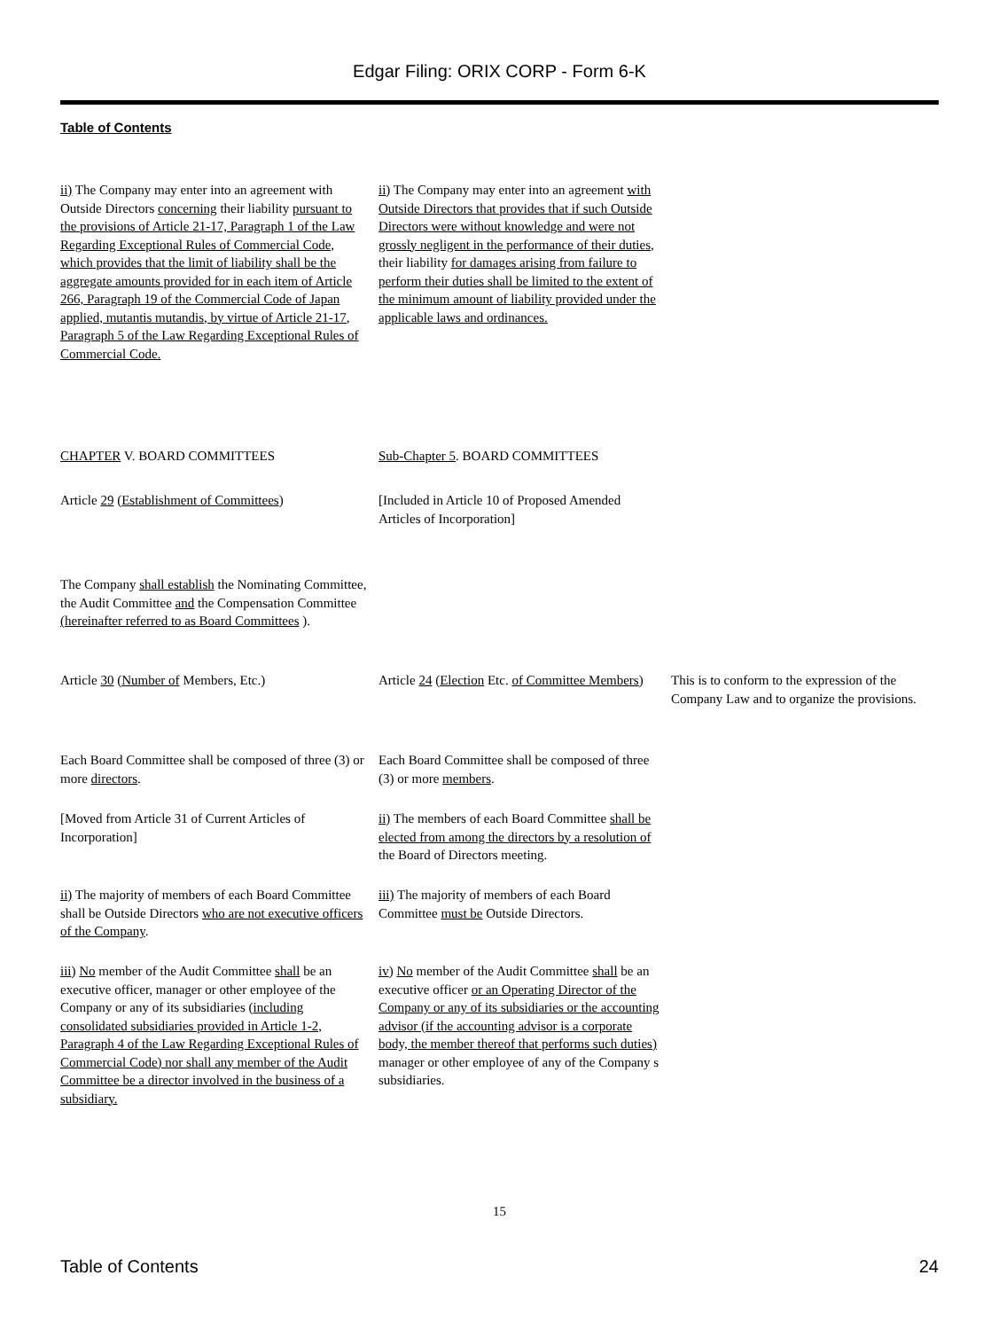Edgar Filing: ORIX CORP - Form 6-K
Table of Contents
| ii) The Company may enter into an agreement with Outside Directors concerning their liability pursuant to the provisions of Article 21-17, Paragraph 1 of the Law Regarding Exceptional Rules of Commercial Code, which provides that the limit of liability shall be the aggregate amounts provided for in each item of Article 266, Paragraph 19 of the Commercial Code of Japan applied, mutantis mutandis, by virtue of Article 21-17, Paragraph 5 of the Law Regarding Exceptional Rules of Commercial Code. | ii ) The Company may enter into an agreement with Outside Directors that provides that if such Outside Directors were without knowledge and were not grossly negligent in the performance of their duties, their liability for damages arising from failure to perform their duties shall be limited to the extent of the minimum amount of liability provided under the applicable laws and ordinances. | |
| CHAPTER V. BOARD COMMITTEES | Sub-Chapter 5 . BOARD COMMITTEES | |
| Article 29 ( Establishment of Committees ) | [Included in Article 10 of Proposed Amended Articles of Incorporation] | |
| The Company shall establish the Nominating Committee, the Audit Committee and the Compensation Committee (hereinafter referred to as Board Committees ). | | |
| Article 30 ( Number of Members, Etc.) | Article 24 ( Election Etc. of Committee Members ) | This is to conform to the expression of the Company Law and to organize the provisions. |
| Each Board Committee shall be composed of three (3) or more directors . | Each Board Committee shall be composed of three (3) or more members . | |
| [Moved from Article 31 of Current Articles of Incorporation] | ii) The members of each Board Committee shall be elected from among the directors by a resolution of the Board of Directors meeting. | |
| ii) The majority of members of each Board Committee shall be Outside Directors who are not executive officers of the Company . | iii) The majority of members of each Board Committee must be Outside Directors. | |
| iii ) No member of the Audit Committee shall be an executive officer, manager or other employee of the Company or any of its subsidiaries ( including consolidated subsidiaries provided in Article 1-2, Paragraph 4 of the Law Regarding Exceptional Rules of Commercial Code) nor shall any member of the Audit Committee be a director involved in the business of a subsidiary. | iv ) No member of the Audit Committee shall be an executive officer or an Operating Director of the Company or any of its subsidiaries or the accounting advisor (if the accounting advisor is a corporate body, the member thereof that performs such duties) manager or other employee of any of the Company s subsidiaries. | |
15
Table of Contents 24